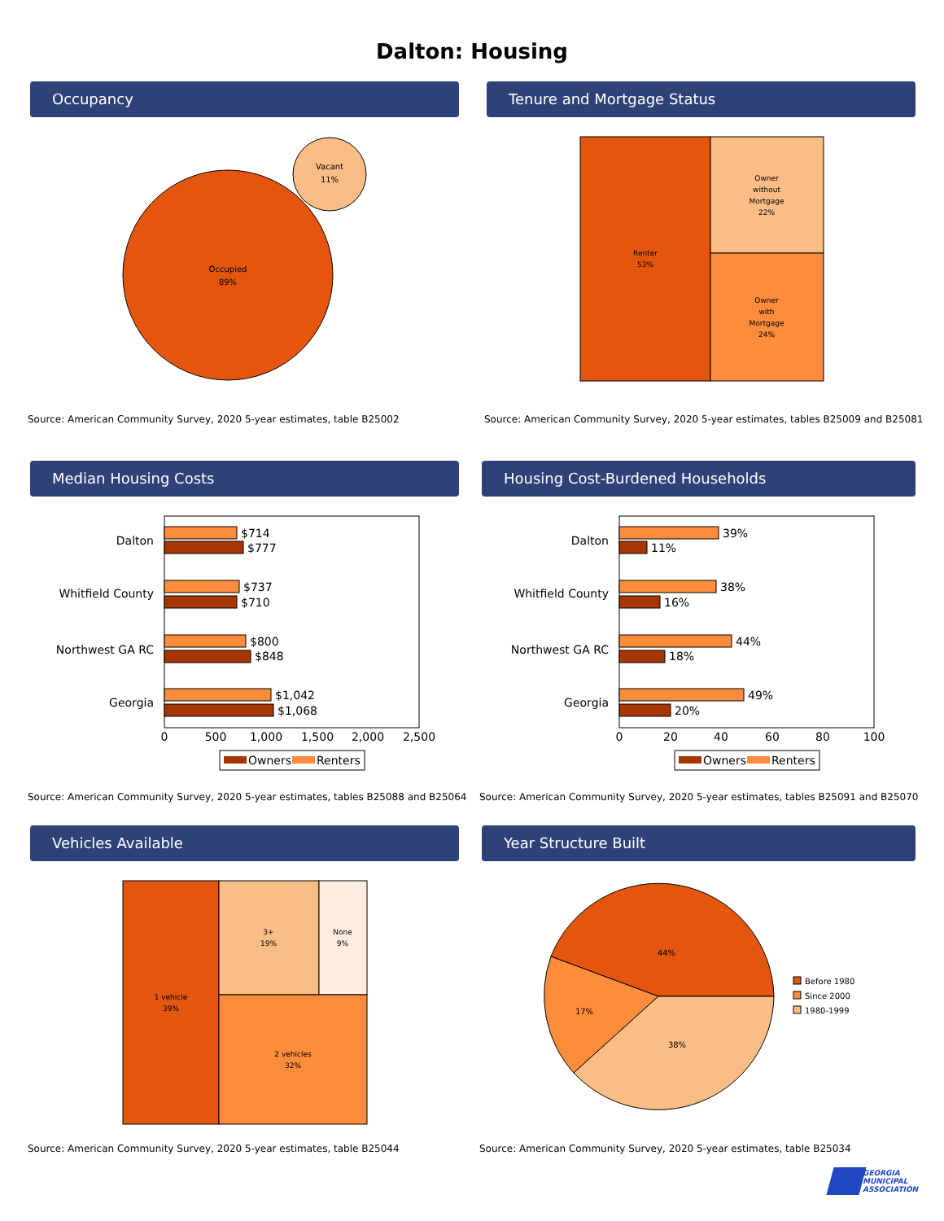Dalton: Housing
Occupancy
Occupied
89%
Vacant
11%
Source: American Community Survey, 2020 5-year estimates, table B25002
Tenure and Mortgage Status
Renter
53%
Owner
without
Mortgage
22%
Owner
with
Mortgage
24%
Source: American Community Survey, 2020 5-year estimates, tables B25009 and B25081
Median Housing Costs
Dalton
Whitfield County
Northwest GA RC
Georgia
$714
$777
$737
$710
$800
$848
$1,042
$1,068
0
500
1,000
1,500
2,000
2,500
Owners
Renters
Source: American Community Survey, 2020 5-year estimates, tables B25088 and B25064
Housing Cost-Burdened Households
Dalton
Whitfield County
Northwest GA RC
Georgia
39%
11%
38%
16%
44%
18%
49%
20%
0
20
40
60
80
100
Owners
Renters
Source: American Community Survey, 2020 5-year estimates, tables B25091 and B25070
Vehicles Available
1 vehicle
39%
3+
19%
None
9%
2 vehicles
32%
Source: American Community Survey, 2020 5-year estimates, table B25044
Year Structure Built
44%
17%
38%
Before 1980
Since 2000
1980-1999
Source: American Community Survey, 2020 5-year estimates, table B25034
GEORGIA
MUNICIPAL
ASSOCIATION